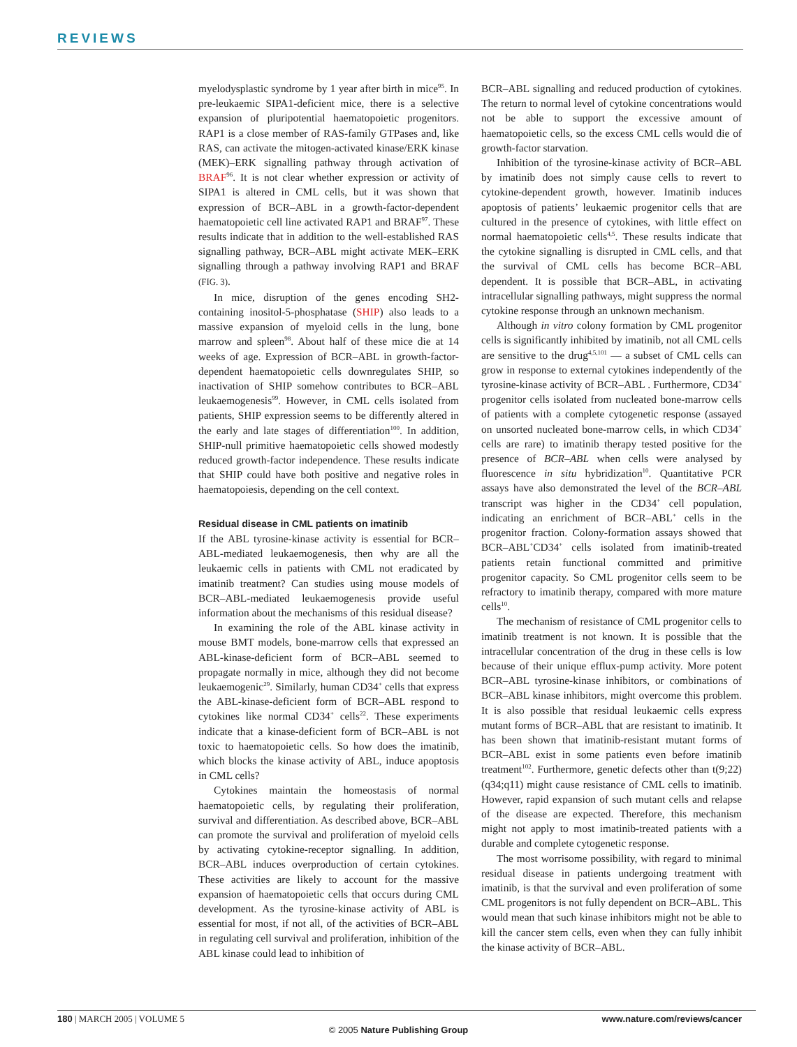REVIEWS
myelodysplastic syndrome by 1 year after birth in mice<sup>95</sup>. In pre-leukaemic SIPA1-deficient mice, there is a selective expansion of pluripotential haematopoietic progenitors. RAP1 is a close member of RAS-family GTPases and, like RAS, can activate the mitogen-activated kinase/ERK kinase (MEK)–ERK signalling pathway through activation of BRAF<sup>96</sup>. It is not clear whether expression or activity of SIPA1 is altered in CML cells, but it was shown that expression of BCR–ABL in a growth-factor-dependent haematopoietic cell line activated RAP1 and BRAF<sup>97</sup>. These results indicate that in addition to the well-established RAS signalling pathway, BCR–ABL might activate MEK–ERK signalling through a pathway involving RAP1 and BRAF (FIG. 3).
In mice, disruption of the genes encoding SH2-containing inositol-5-phosphatase (SHIP) also leads to a massive expansion of myeloid cells in the lung, bone marrow and spleen<sup>98</sup>. About half of these mice die at 14 weeks of age. Expression of BCR–ABL in growth-factor-dependent haematopoietic cells downregulates SHIP, so inactivation of SHIP somehow contributes to BCR–ABL leukaemogenesis<sup>99</sup>. However, in CML cells isolated from patients, SHIP expression seems to be differently altered in the early and late stages of differentiation<sup>100</sup>. In addition, SHIP-null primitive haematopoietic cells showed modestly reduced growth-factor independence. These results indicate that SHIP could have both positive and negative roles in haematopoiesis, depending on the cell context.
Residual disease in CML patients on imatinib
If the ABL tyrosine-kinase activity is essential for BCR–ABL-mediated leukaemogenesis, then why are all the leukaemic cells in patients with CML not eradicated by imatinib treatment? Can studies using mouse models of BCR–ABL-mediated leukaemogenesis provide useful information about the mechanisms of this residual disease?
In examining the role of the ABL kinase activity in mouse BMT models, bone-marrow cells that expressed an ABL-kinase-deficient form of BCR–ABL seemed to propagate normally in mice, although they did not become leukaemogenic<sup>29</sup>. Similarly, human CD34<sup>+</sup> cells that express the ABL-kinase-deficient form of BCR–ABL respond to cytokines like normal CD34<sup>+</sup> cells<sup>22</sup>. These experiments indicate that a kinase-deficient form of BCR–ABL is not toxic to haematopoietic cells. So how does the imatinib, which blocks the kinase activity of ABL, induce apoptosis in CML cells?
Cytokines maintain the homeostasis of normal haematopoietic cells, by regulating their proliferation, survival and differentiation. As described above, BCR–ABL can promote the survival and proliferation of myeloid cells by activating cytokine-receptor signalling. In addition, BCR–ABL induces overproduction of certain cytokines. These activities are likely to account for the massive expansion of haematopoietic cells that occurs during CML development. As the tyrosine-kinase activity of ABL is essential for most, if not all, of the activities of BCR–ABL in regulating cell survival and proliferation, inhibition of the ABL kinase could lead to inhibition of
BCR–ABL signalling and reduced production of cytokines. The return to normal level of cytokine concentrations would not be able to support the excessive amount of haematopoietic cells, so the excess CML cells would die of growth-factor starvation.
Inhibition of the tyrosine-kinase activity of BCR–ABL by imatinib does not simply cause cells to revert to cytokine-dependent growth, however. Imatinib induces apoptosis of patients’ leukaemic progenitor cells that are cultured in the presence of cytokines, with little effect on normal haematopoietic cells<sup>4,5</sup>. These results indicate that the cytokine signalling is disrupted in CML cells, and that the survival of CML cells has become BCR–ABL dependent. It is possible that BCR–ABL, in activating intracellular signalling pathways, might suppress the normal cytokine response through an unknown mechanism.
Although in vitro colony formation by CML progenitor cells is significantly inhibited by imatinib, not all CML cells are sensitive to the drug<sup>4,5,101</sup> — a subset of CML cells can grow in response to external cytokines independently of the tyrosine-kinase activity of BCR–ABL . Furthermore, CD34<sup>+</sup> progenitor cells isolated from nucleated bone-marrow cells of patients with a complete cytogenetic response (assayed on unsorted nucleated bone-marrow cells, in which CD34<sup>+</sup> cells are rare) to imatinib therapy tested positive for the presence of BCR–ABL when cells were analysed by fluorescence in situ hybridization<sup>10</sup>. Quantitative PCR assays have also demonstrated the level of the BCR–ABL transcript was higher in the CD34<sup>+</sup> cell population, indicating an enrichment of BCR–ABL<sup>+</sup> cells in the progenitor fraction. Colony-formation assays showed that BCR–ABL<sup>+</sup>CD34<sup>+</sup> cells isolated from imatinib-treated patients retain functional committed and primitive progenitor capacity. So CML progenitor cells seem to be refractory to imatinib therapy, compared with more mature cells<sup>10</sup>.
The mechanism of resistance of CML progenitor cells to imatinib treatment is not known. It is possible that the intracellular concentration of the drug in these cells is low because of their unique efflux-pump activity. More potent BCR–ABL tyrosine-kinase inhibitors, or combinations of BCR–ABL kinase inhibitors, might overcome this problem. It is also possible that residual leukaemic cells express mutant forms of BCR–ABL that are resistant to imatinib. It has been shown that imatinib-resistant mutant forms of BCR–ABL exist in some patients even before imatinib treatment<sup>102</sup>. Furthermore, genetic defects other than t(9;22)(q34;q11) might cause resistance of CML cells to imatinib. However, rapid expansion of such mutant cells and relapse of the disease are expected. Therefore, this mechanism might not apply to most imatinib-treated patients with a durable and complete cytogenetic response.
The most worrisome possibility, with regard to minimal residual disease in patients undergoing treatment with imatinib, is that the survival and even proliferation of some CML progenitors is not fully dependent on BCR–ABL. This would mean that such kinase inhibitors might not be able to kill the cancer stem cells, even when they can fully inhibit the kinase activity of BCR–ABL.
180 | MARCH 2005 | VOLUME 5 www.nature.com/reviews/cancer
© 2005 Nature Publishing Group